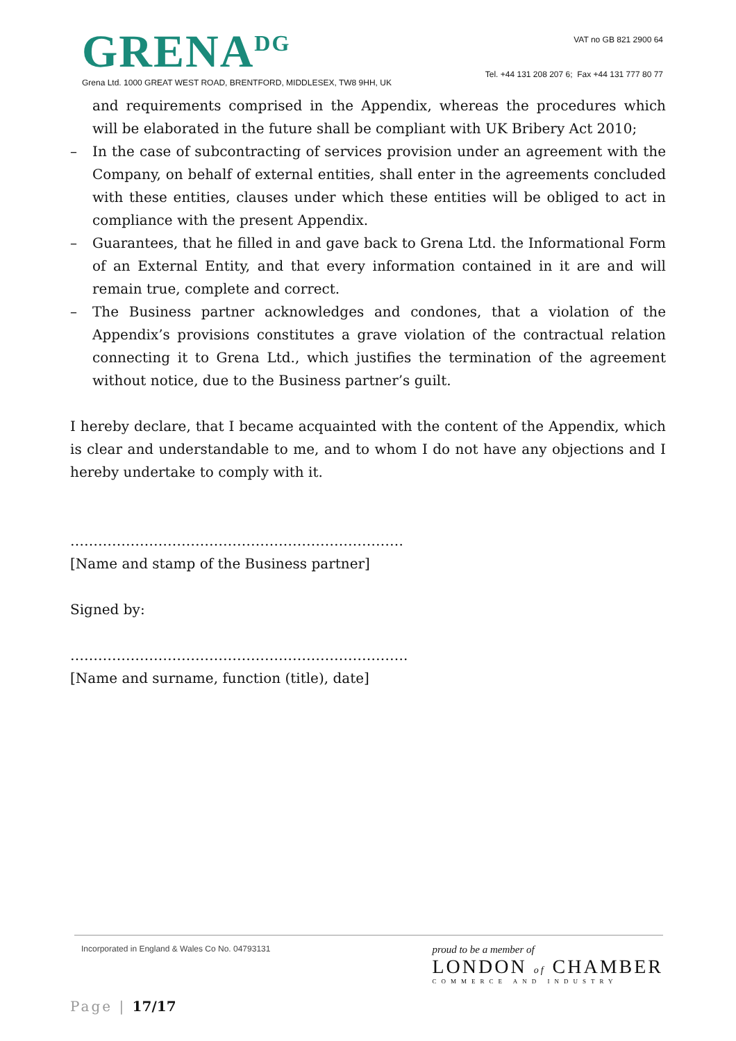GRENA<sup>DG</sup>
Grena Ltd. 1000 GREAT WEST ROAD, BRENTFORD, MIDDLESEX, TW8 9HH, UK
VAT no GB 821 2900 64
Tel. +44 131 208 207 6; Fax +44 131 777 80 77
and requirements comprised in the Appendix, whereas the procedures which will be elaborated in the future shall be compliant with UK Bribery Act 2010;
– In the case of subcontracting of services provision under an agreement with the Company, on behalf of external entities, shall enter in the agreements concluded with these entities, clauses under which these entities will be obliged to act in compliance with the present Appendix.
– Guarantees, that he filled in and gave back to Grena Ltd. the Informational Form of an External Entity, and that every information contained in it are and will remain true, complete and correct.
– The Business partner acknowledges and condones, that a violation of the Appendix’s provisions constitutes a grave violation of the contractual relation connecting it to Grena Ltd., which justifies the termination of the agreement without notice, due to the Business partner’s guilt.
I hereby declare, that I became acquainted with the content of the Appendix, which is clear and understandable to me, and to whom I do not have any objections and I hereby undertake to comply with it.
………………………………………………………………
[Name and stamp of the Business partner]
Signed by:
……………………………………………………………….
[Name and surname, function (title), date]
Incorporated in England & Wales Co No. 04793131
proud to be a member of
LONDON of CHAMBER
COMMERCE AND INDUSTRY
Page | 17/17